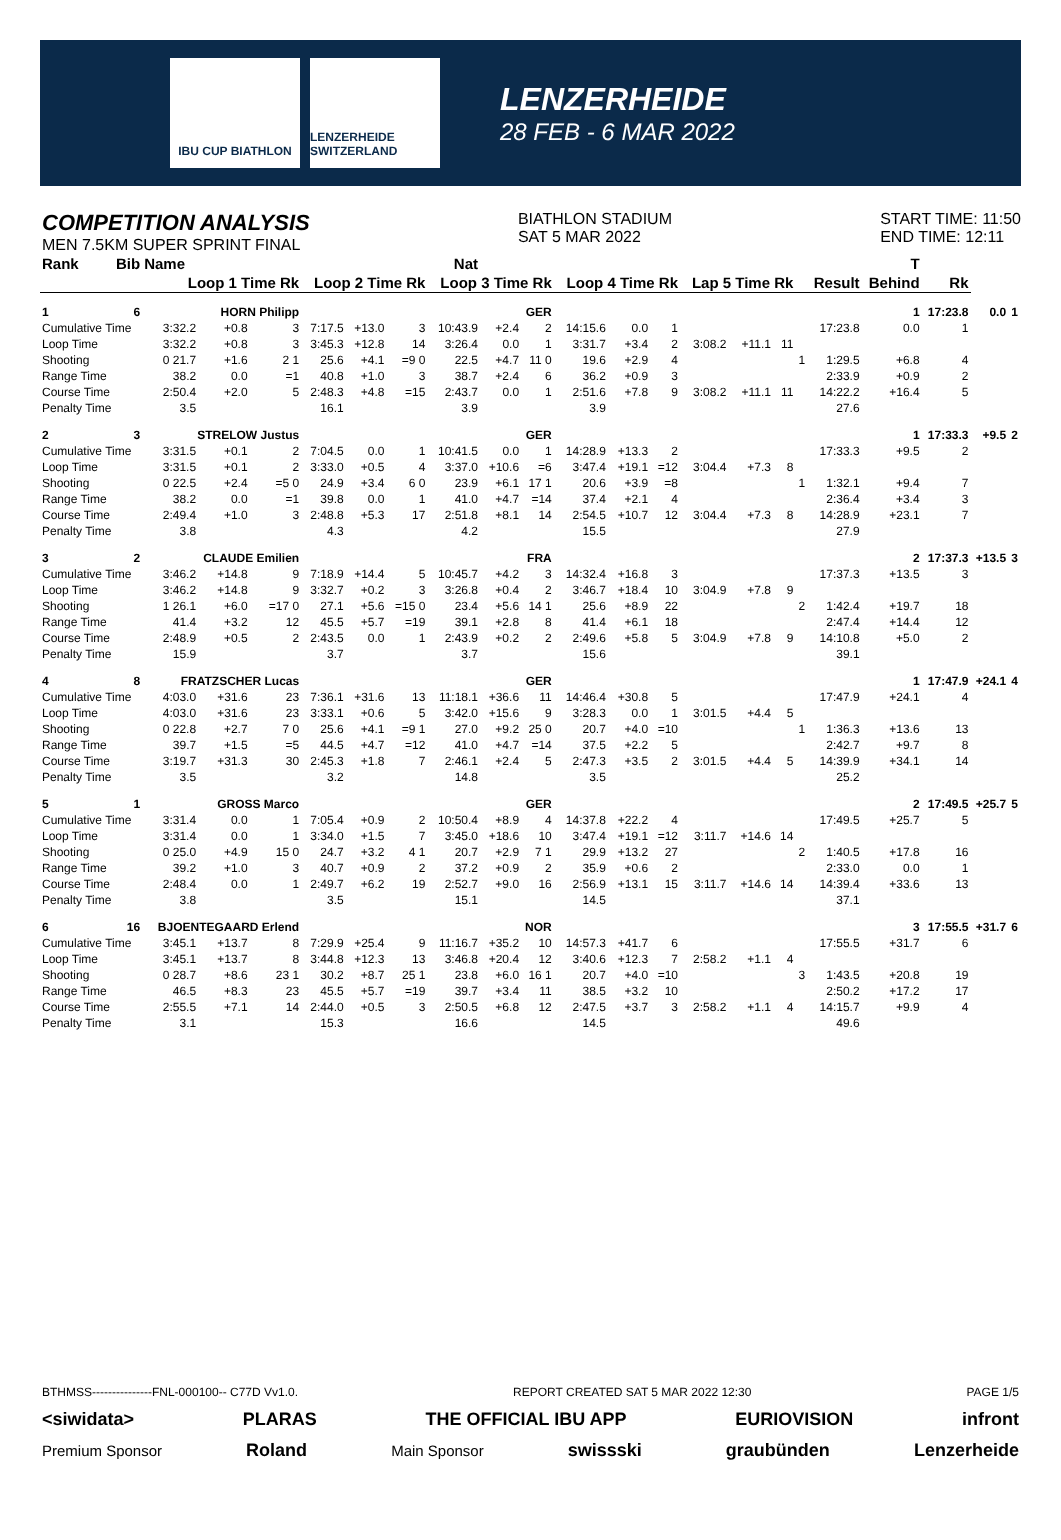IBU CUP BIATHLON LENZERHEIDE SWITZERLAND
LENZERHEIDE
28 FEB - 6 MAR 2022
COMPETITION ANALYSIS
MEN 7.5KM SUPER SPRINT FINAL
BIATHLON STADIUM
SAT 5 MAR 2022
START TIME: 11:50
END TIME: 12:11
| Rank | Bib | Name | | | Nat | | | | | | | | | | | | | | T | | | |
| --- | --- | --- | --- | --- | --- | --- | --- | --- | --- | --- | --- | --- | --- | --- | --- | --- | --- | --- | --- | --- | --- | --- |
| | | Loop 1 Time Rk | | | Loop 2 Time Rk | | | Loop 3 Time Rk | | | Loop 4 Time Rk | | | Lap 5 Time Rk | | | | Result | Behind | Rk | | |
| 1 | 6 | HORN Philipp | | | GER | | | | | | | | | | | | | | 1 | 17:23.8 | 0.0 | 1 |
| Cumulative Time | | 3:32.2 | +0.8 | 3 | 7:17.5 | +13.0 | 3 | 10:43.9 | +2.4 | 2 | 14:15.6 | 0.0 | 1 | | | | | 17:23.8 | 0.0 | 1 | | |
| Loop Time | | 3:32.2 | +0.8 | 3 | 3:45.3 | +12.8 | 14 | 3:26.4 | 0.0 | 1 | 3:31.7 | +3.4 | 2 | 3:08.2 | +11.1 | 11 | | | | | | |
| Shooting | | 0 21.7 | +1.6 | 2 1 | 25.6 | +4.1 | =9 0 | 22.5 | +4.7 | 11 0 | 19.6 | +2.9 | 4 | | | | 1 | 1:29.5 | +6.8 | 4 | | |
| Range Time | | 38.2 | 0.0 | =1 | 40.8 | +1.0 | 3 | 38.7 | +2.4 | 6 | 36.2 | +0.9 | 3 | | | | | 2:33.9 | +0.9 | 2 | | |
| Course Time | | 2:50.4 | +2.0 | 5 | 2:48.3 | +4.8 | =15 | 2:43.7 | 0.0 | 1 | 2:51.6 | +7.8 | 9 | 3:08.2 | +11.1 | 11 | | 14:22.2 | +16.4 | 5 | | |
| Penalty Time | | 3.5 | | | 16.1 | | | 3.9 | | | 3.9 | | | | | | | 27.6 | | | | |
| 2 | 3 | STRELOW Justus | | | GER | | | | | | | | | | | | | | 1 | 17:33.3 | +9.5 | 2 |
| Cumulative Time | | 3:31.5 | +0.1 | 2 | 7:04.5 | 0.0 | 1 | 10:41.5 | 0.0 | 1 | 14:28.9 | +13.3 | 2 | | | | | 17:33.3 | +9.5 | 2 | | |
| Loop Time | | 3:31.5 | +0.1 | 2 | 3:33.0 | +0.5 | 4 | 3:37.0 | +10.6 | =6 | 3:47.4 | +19.1 | =12 | 3:04.4 | +7.3 | 8 | | | | | | |
| Shooting | | 0 22.5 | +2.4 | =5 0 | 24.9 | +3.4 | 6 0 | 23.9 | +6.1 | 17 1 | 20.6 | +3.9 | =8 | | | | 1 | 1:32.1 | +9.4 | 7 | | |
| Range Time | | 38.2 | 0.0 | =1 | 39.8 | 0.0 | 1 | 41.0 | +4.7 | =14 | 37.4 | +2.1 | 4 | | | | | 2:36.4 | +3.4 | 3 | | |
| Course Time | | 2:49.4 | +1.0 | 3 | 2:48.8 | +5.3 | 17 | 2:51.8 | +8.1 | 14 | 2:54.5 | +10.7 | 12 | 3:04.4 | +7.3 | 8 | | 14:28.9 | +23.1 | 7 | | |
| Penalty Time | | 3.8 | | | 4.3 | | | 4.2 | | | 15.5 | | | | | | | 27.9 | | | | |
| 3 | 2 | CLAUDE Emilien | | | FRA | | | | | | | | | | | | | | 2 | 17:37.3 | +13.5 | 3 |
| Cumulative Time | | 3:46.2 | +14.8 | 9 | 7:18.9 | +14.4 | 5 | 10:45.7 | +4.2 | 3 | 14:32.4 | +16.8 | 3 | | | | | 17:37.3 | +13.5 | 3 | | |
| Loop Time | | 3:46.2 | +14.8 | 9 | 3:32.7 | +0.2 | 3 | 3:26.8 | +0.4 | 2 | 3:46.7 | +18.4 | 10 | 3:04.9 | +7.8 | 9 | | | | | | |
| Shooting | | 1 26.1 | +6.0 | =17 0 | 27.1 | +5.6 | =15 0 | 23.4 | +5.6 | 14 1 | 25.6 | +8.9 | 22 | | | | 2 | 1:42.4 | +19.7 | 18 | | |
| Range Time | | 41.4 | +3.2 | 12 | 45.5 | +5.7 | =19 | 39.1 | +2.8 | 8 | 41.4 | +6.1 | 18 | | | | | 2:47.4 | +14.4 | 12 | | |
| Course Time | | 2:48.9 | +0.5 | 2 | 2:43.5 | 0.0 | 1 | 2:43.9 | +0.2 | 2 | 2:49.6 | +5.8 | 5 | 3:04.9 | +7.8 | 9 | | 14:10.8 | +5.0 | 2 | | |
| Penalty Time | | 15.9 | | | 3.7 | | | 3.7 | | | 15.6 | | | | | | | 39.1 | | | | |
| 4 | 8 | FRATZSCHER Lucas | | | GER | | | | | | | | | | | | | | 1 | 17:47.9 | +24.1 | 4 |
| Cumulative Time | | 4:03.0 | +31.6 | 23 | 7:36.1 | +31.6 | 13 | 11:18.1 | +36.6 | 11 | 14:46.4 | +30.8 | 5 | | | | | 17:47.9 | +24.1 | 4 | | |
| Loop Time | | 4:03.0 | +31.6 | 23 | 3:33.1 | +0.6 | 5 | 3:42.0 | +15.6 | 9 | 3:28.3 | 0.0 | 1 | 3:01.5 | +4.4 | 5 | | | | | | |
| Shooting | | 0 22.8 | +2.7 | 7 0 | 25.6 | +4.1 | =9 1 | 27.0 | +9.2 | 25 0 | 20.7 | +4.0 | =10 | | | | 1 | 1:36.3 | +13.6 | 13 | | |
| Range Time | | 39.7 | +1.5 | =5 | 44.5 | +4.7 | =12 | 41.0 | +4.7 | =14 | 37.5 | +2.2 | 5 | | | | | 2:42.7 | +9.7 | 8 | | |
| Course Time | | 3:19.7 | +31.3 | 30 | 2:45.3 | +1.8 | 7 | 2:46.1 | +2.4 | 5 | 2:47.3 | +3.5 | 2 | 3:01.5 | +4.4 | 5 | | 14:39.9 | +34.1 | 14 | | |
| Penalty Time | | 3.5 | | | 3.2 | | | 14.8 | | | 3.5 | | | | | | | 25.2 | | | | |
| 5 | 1 | GROSS Marco | | | GER | | | | | | | | | | | | | | 2 | 17:49.5 | +25.7 | 5 |
| Cumulative Time | | 3:31.4 | 0.0 | 1 | 7:05.4 | +0.9 | 2 | 10:50.4 | +8.9 | 4 | 14:37.8 | +22.2 | 4 | | | | | 17:49.5 | +25.7 | 5 | | |
| Loop Time | | 3:31.4 | 0.0 | 1 | 3:34.0 | +1.5 | 7 | 3:45.0 | +18.6 | 10 | 3:47.4 | +19.1 | =12 | 3:11.7 | +14.6 | 14 | | | | | | |
| Shooting | | 0 25.0 | +4.9 | 15 0 | 24.7 | +3.2 | 4 1 | 20.7 | +2.9 | 7 1 | 29.9 | +13.2 | 27 | | | | 2 | 1:40.5 | +17.8 | 16 | | |
| Range Time | | 39.2 | +1.0 | 3 | 40.7 | +0.9 | 2 | 37.2 | +0.9 | 2 | 35.9 | +0.6 | 2 | | | | | 2:33.0 | 0.0 | 1 | | |
| Course Time | | 2:48.4 | 0.0 | 1 | 2:49.7 | +6.2 | 19 | 2:52.7 | +9.0 | 16 | 2:56.9 | +13.1 | 15 | 3:11.7 | +14.6 | 14 | | 14:39.4 | +33.6 | 13 | | |
| Penalty Time | | 3.8 | | | 3.5 | | | 15.1 | | | 14.5 | | | | | | | 37.1 | | | | |
| 6 | 16 | BJOENTEGAARD Erlend | | | NOR | | | | | | | | | | | | | | 3 | 17:55.5 | +31.7 | 6 |
| Cumulative Time | | 3:45.1 | +13.7 | 8 | 7:29.9 | +25.4 | 9 | 11:16.7 | +35.2 | 10 | 14:57.3 | +41.7 | 6 | | | | | 17:55.5 | +31.7 | 6 | | |
| Loop Time | | 3:45.1 | +13.7 | 8 | 3:44.8 | +12.3 | 13 | 3:46.8 | +20.4 | 12 | 3:40.6 | +12.3 | 7 | 2:58.2 | +1.1 | 4 | | | | | | |
| Shooting | | 0 28.7 | +8.6 | 23 1 | 30.2 | +8.7 | 25 1 | 23.8 | +6.0 | 16 1 | 20.7 | +4.0 | =10 | | | | 3 | 1:43.5 | +20.8 | 19 | | |
| Range Time | | 46.5 | +8.3 | 23 | 45.5 | +5.7 | =19 | 39.7 | +3.4 | 11 | 38.5 | +3.2 | 10 | | | | | 2:50.2 | +17.2 | 17 | | |
| Course Time | | 2:55.5 | +7.1 | 14 | 2:44.0 | +0.5 | 3 | 2:50.5 | +6.8 | 12 | 2:47.5 | +3.7 | 3 | 2:58.2 | +1.1 | 4 | | 14:15.7 | +9.9 | 4 | | |
| Penalty Time | | 3.1 | | | 15.3 | | | 16.6 | | | 14.5 | | | | | | | 49.6 | | | | |
BTHMSS---------------FNL-000100-- C77D Vv1.0. REPORT CREATED SAT 5 MAR 2022 12:30 PAGE 1/5
<siwidata> PLARAS THE OFFICIAL IBU APP EURIOVISION infront
Premium Sponsor Roland Main Sponsor swissski graubünden Lenzerheide